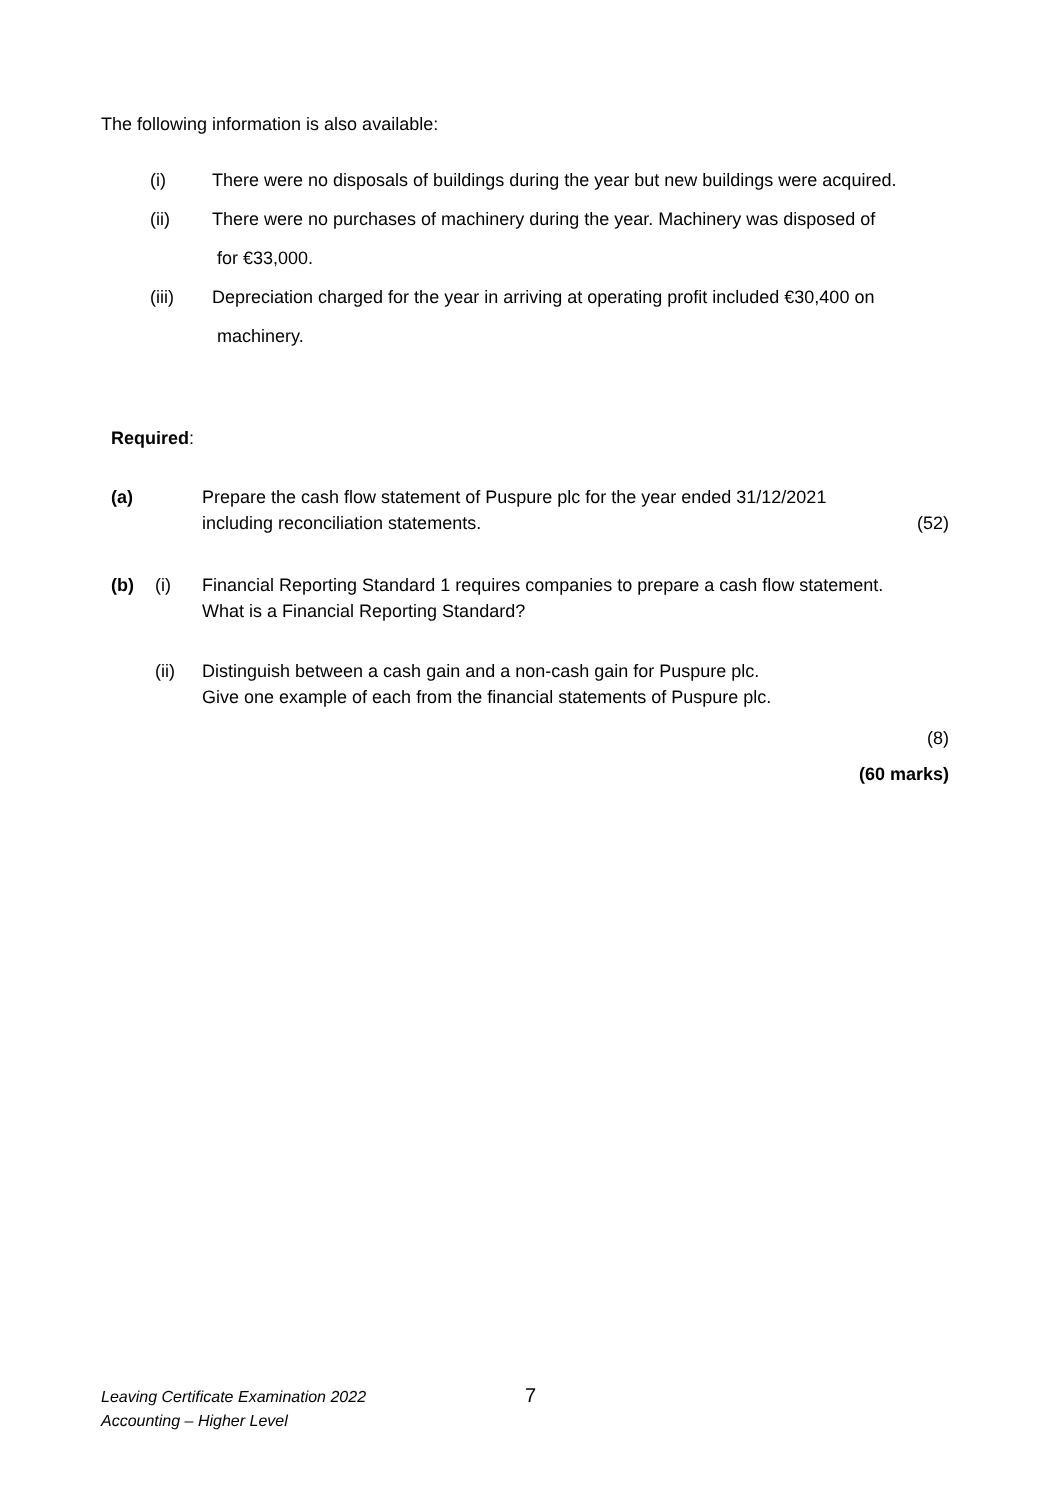The following information is also available:
(i) There were no disposals of buildings during the year but new buildings were acquired.
(ii) There were no purchases of machinery during the year. Machinery was disposed of
for €33,000.
(iii) Depreciation charged for the year in arriving at operating profit included €30,400 on
machinery.
Required:
(a) Prepare the cash flow statement of Puspure plc for the year ended 31/12/2021
including reconciliation statements. (52)
(b) (i) Financial Reporting Standard 1 requires companies to prepare a cash flow statement.
What is a Financial Reporting Standard?
(ii) Distinguish between a cash gain and a non-cash gain for Puspure plc.
Give one example of each from the financial statements of Puspure plc.
(8)
(60 marks)
Leaving Certificate Examination 2022
Accounting – Higher Level
7